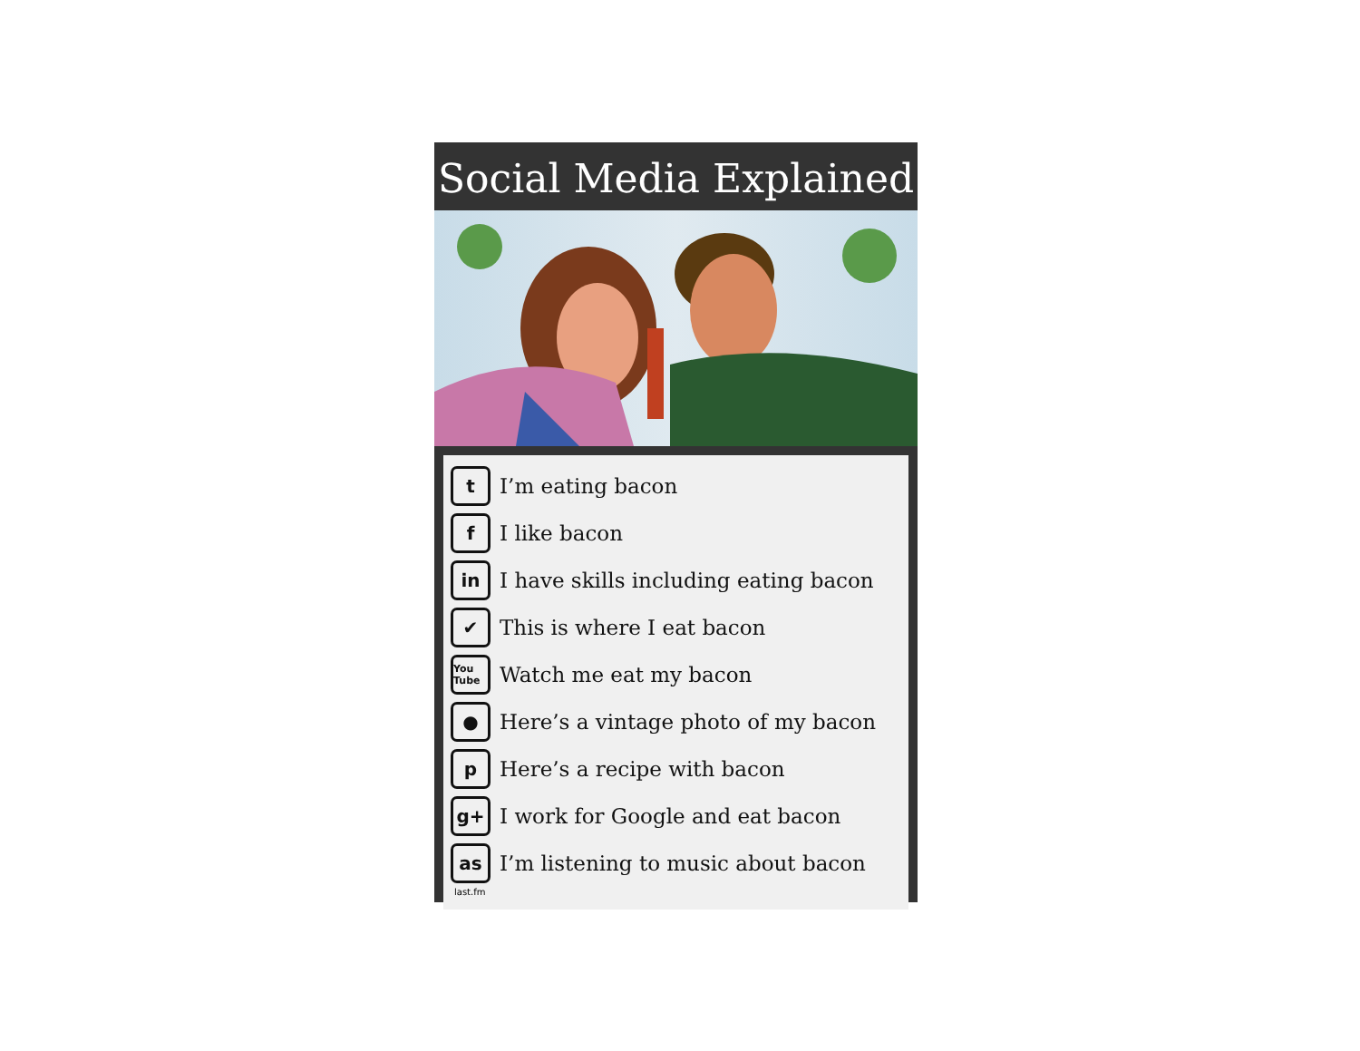Social Media Explained
t I’m eating bacon
f I like bacon
in I have skills including eating bacon
✔ This is where I eat bacon
You Tube Watch me eat my bacon
● Here’s a vintage photo of my bacon
p Here’s a recipe with bacon
g+ I work for Google and eat bacon
as I’m listening to music about bacon
last.fm